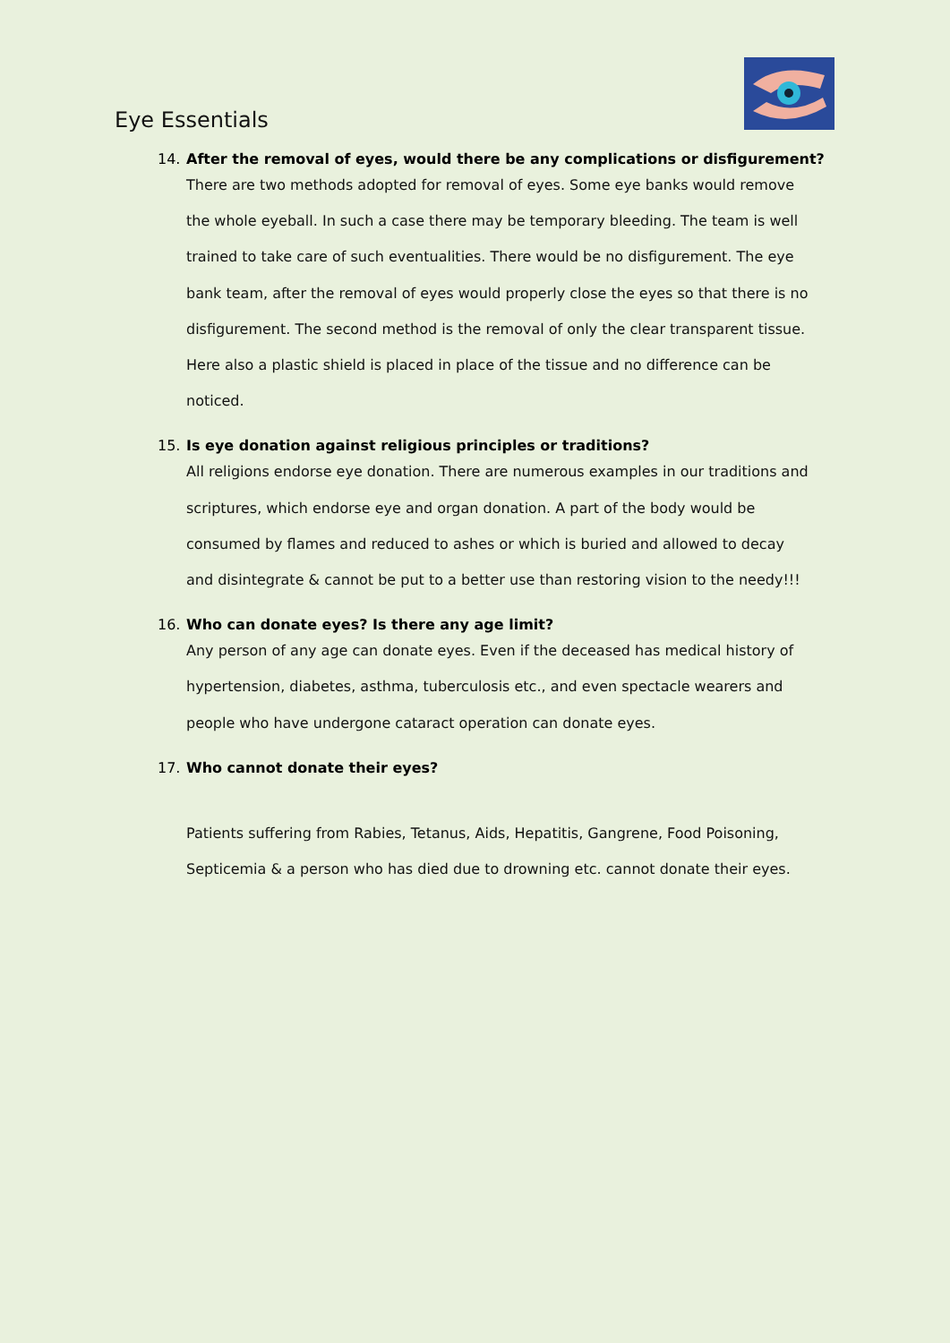Eye Essentials
14. After the removal of eyes, would there be any complications or disfigurement?
There are two methods adopted for removal of eyes. Some eye banks would remove the whole eyeball. In such a case there may be temporary bleeding. The team is well trained to take care of such eventualities. There would be no disfigurement. The eye bank team, after the removal of eyes would properly close the eyes so that there is no disfigurement. The second method is the removal of only the clear transparent tissue. Here also a plastic shield is placed in place of the tissue and no difference can be noticed.
15. Is eye donation against religious principles or traditions?
All religions endorse eye donation. There are numerous examples in our traditions and scriptures, which endorse eye and organ donation. A part of the body would be consumed by flames and reduced to ashes or which is buried and allowed to decay and disintegrate & cannot be put to a better use than restoring vision to the needy!!!
16. Who can donate eyes? Is there any age limit?
Any person of any age can donate eyes. Even if the deceased has medical history of hypertension, diabetes, asthma, tuberculosis etc., and even spectacle wearers and people who have undergone cataract operation can donate eyes.
17. Who cannot donate their eyes?
Patients suffering from Rabies, Tetanus, Aids, Hepatitis, Gangrene, Food Poisoning, Septicemia & a person who has died due to drowning etc. cannot donate their eyes.